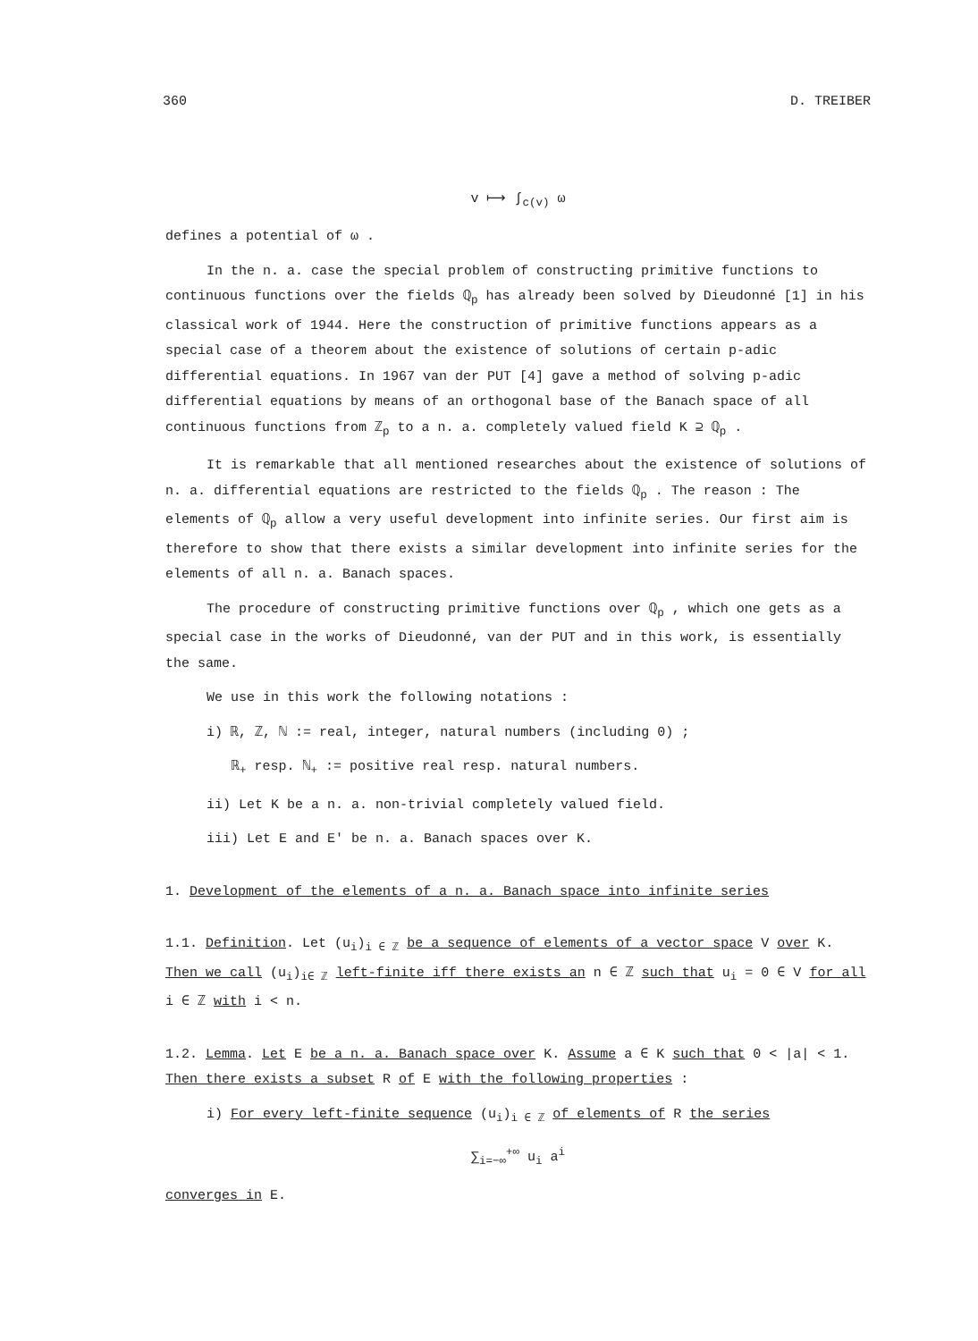360 D. TREIBER
v ⟼ ∫<sub>c(v)</sub> ω
defines a potential of ω .
In the n. a. case the special problem of constructing primitive functions to continuous functions over the fields ℚ<sub>p</sub> has already been solved by Dieudonné [1] in his classical work of 1944. Here the construction of primitive functions appears as a special case of a theorem about the existence of solutions of certain p-adic differential equations. In 1967 van der PUT [4] gave a method of solving p-adic differential equations by means of an orthogonal base of the Banach space of all continuous functions from ℤ<sub>p</sub> to a n. a. completely valued field K ⊇ ℚ<sub>p</sub> .
It is remarkable that all mentioned researches about the existence of solutions of n. a. differential equations are restricted to the fields ℚ<sub>p</sub> . The reason : The elements of ℚ<sub>p</sub> allow a very useful development into infinite series. Our first aim is therefore to show that there exists a similar development into infinite series for the elements of all n. a. Banach spaces.
The procedure of constructing primitive functions over ℚ<sub>p</sub> , which one gets as a special case in the works of Dieudonné, van der PUT and in this work, is essentially the same.
We use in this work the following notations :
i) ℝ, ℤ, ℕ := real, integer, natural numbers (including 0) ;
ℝ<sub>+</sub> resp. ℕ<sub>+</sub> := positive real resp. natural numbers.
ii) Let K be a n. a. non-trivial completely valued field.
iii) Let E and E' be n. a. Banach spaces over K.
1. Development of the elements of a n. a. Banach space into infinite series
1.1. Definition. Let (u<sub>i</sub>)<sub>i ∈ ℤ</sub> be a sequence of elements of a vector space V over K. Then we call (u<sub>i</sub>)<sub>i∈ ℤ</sub> left-finite iff there exists an n ∈ ℤ such that u<sub>i</sub> = 0 ∈ V for all i ∈ ℤ with i < n.
1.2. Lemma. Let E be a n. a. Banach space over K. Assume a ∈ K such that 0 < |a| < 1. Then there exists a subset R of E with the following properties :
i) For every left-finite sequence (u<sub>i</sub>)<sub>i ∈ ℤ</sub> of elements of R the series
∑<sub>i=−∞</sub><sup>+∞</sup> u<sub>i</sub> a<sup>i</sup>
converges in E.